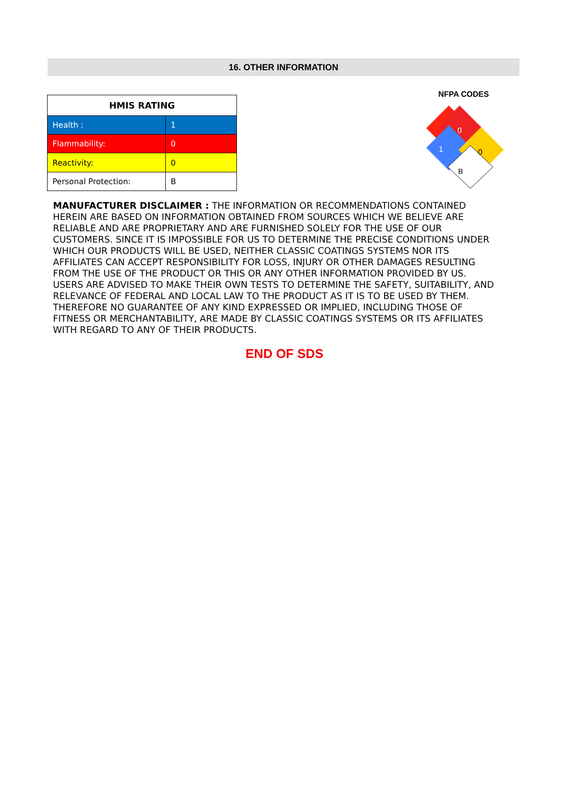16. OTHER INFORMATION
| HMIS RATING | |
| --- | --- |
| Health : | 1 |
| Flammability: | 0 |
| Reactivity: | 0 |
| Personal Protection: | B |
NFPA CODES
0
1
0
B
MANUFACTURER DISCLAIMER : THE INFORMATION OR RECOMMENDATIONS CONTAINED HEREIN ARE BASED ON INFORMATION OBTAINED FROM SOURCES WHICH WE BELIEVE ARE RELIABLE AND ARE PROPRIETARY AND ARE FURNISHED SOLELY FOR THE USE OF OUR CUSTOMERS. SINCE IT IS IMPOSSIBLE FOR US TO DETERMINE THE PRECISE CONDITIONS UNDER WHICH OUR PRODUCTS WILL BE USED, NEITHER CLASSIC COATINGS SYSTEMS NOR ITS AFFILIATES CAN ACCEPT RESPONSIBILITY FOR LOSS, INJURY OR OTHER DAMAGES RESULTING FROM THE USE OF THE PRODUCT OR THIS OR ANY OTHER INFORMATION PROVIDED BY US. USERS ARE ADVISED TO MAKE THEIR OWN TESTS TO DETERMINE THE SAFETY, SUITABILITY, AND RELEVANCE OF FEDERAL AND LOCAL LAW TO THE PRODUCT AS IT IS TO BE USED BY THEM. THEREFORE NO GUARANTEE OF ANY KIND EXPRESSED OR IMPLIED, INCLUDING THOSE OF FITNESS OR MERCHANTABILITY, ARE MADE BY CLASSIC COATINGS SYSTEMS OR ITS AFFILIATES WITH REGARD TO ANY OF THEIR PRODUCTS.
END OF SDS